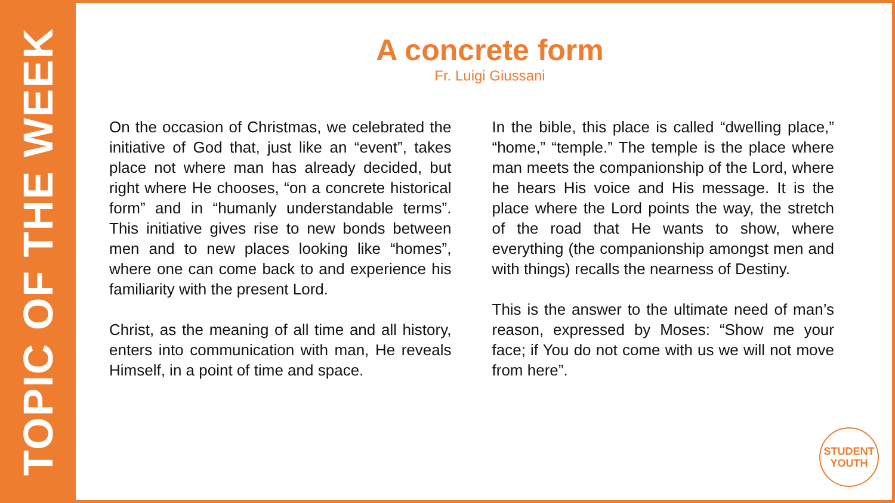TOPIC OF THE WEEK
A concrete form
Fr. Luigi Giussani
On the occasion of Christmas, we celebrated the initiative of God that, just like an “event”, takes place not where man has already decided, but right where He chooses, “on a concrete historical form” and in “humanly understandable terms”. This initiative gives rise to new bonds between men and to new places looking like “homes”, where one can come back to and experience his familiarity with the present Lord.
Christ, as the meaning of all time and all history, enters into communication with man, He reveals Himself, in a point of time and space.
In the bible, this place is called “dwelling place,” “home,” “temple.” The temple is the place where man meets the companionship of the Lord, where he hears His voice and His message. It is the place where the Lord points the way, the stretch of the road that He wants to show, where everything (the companionship amongst men and with things) recalls the nearness of Destiny.
This is the answer to the ultimate need of man’s reason, expressed by Moses: “Show me your face; if You do not come with us we will not move from here”.
STUDENT
YOUTH